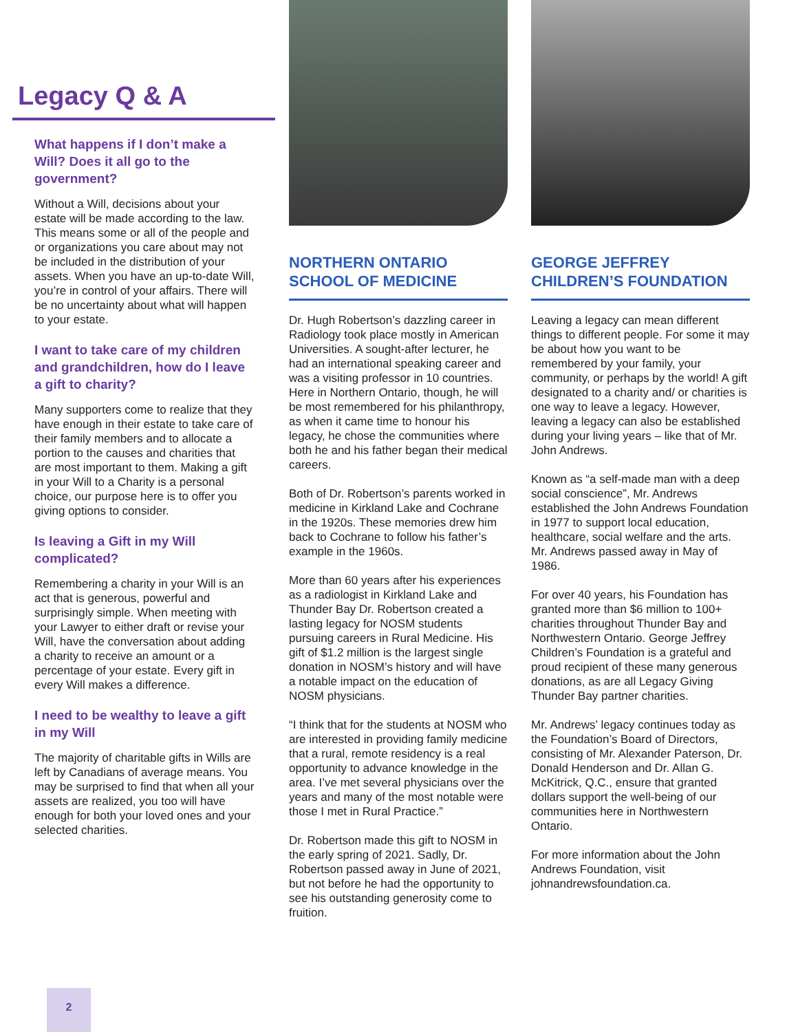Legacy Q & A
What happens if I don’t make a Will? Does it all go to the government?
Without a Will, decisions about your estate will be made according to the law. This means some or all of the people and or organizations you care about may not be included in the distribution of your assets. When you have an up-to-date Will, you’re in control of your affairs. There will be no uncertainty about what will happen to your estate.
I want to take care of my children and grandchildren, how do I leave a gift to charity?
Many supporters come to realize that they have enough in their estate to take care of their family members and to allocate a portion to the causes and charities that are most important to them. Making a gift in your Will to a Charity is a personal choice, our purpose here is to offer you giving options to consider.
Is leaving a Gift in my Will complicated?
Remembering a charity in your Will is an act that is generous, powerful and surprisingly simple. When meeting with your Lawyer to either draft or revise your Will, have the conversation about adding a charity to receive an amount or a percentage of your estate. Every gift in every Will makes a difference.
I need to be wealthy to leave a gift in my Will
The majority of charitable gifts in Wills are left by Canadians of average means. You may be surprised to find that when all your assets are realized, you too will have enough for both your loved ones and your selected charities.
NORTHERN ONTARIO SCHOOL OF MEDICINE
Dr. Hugh Robertson’s dazzling career in Radiology took place mostly in American Universities. A sought-after lecturer, he had an international speaking career and was a visiting professor in 10 countries. Here in Northern Ontario, though, he will be most remembered for his philanthropy, as when it came time to honour his legacy, he chose the communities where both he and his father began their medical careers.
Both of Dr. Robertson’s parents worked in medicine in Kirkland Lake and Cochrane in the 1920s. These memories drew him back to Cochrane to follow his father’s example in the 1960s.
More than 60 years after his experiences as a radiologist in Kirkland Lake and Thunder Bay Dr. Robertson created a lasting legacy for NOSM students pursuing careers in Rural Medicine. His gift of $1.2 million is the largest single donation in NOSM’s history and will have a notable impact on the education of NOSM physicians.
“I think that for the students at NOSM who are interested in providing family medicine that a rural, remote residency is a real opportunity to advance knowledge in the area. I’ve met several physicians over the years and many of the most notable were those I met in Rural Practice.”
Dr. Robertson made this gift to NOSM in the early spring of 2021. Sadly, Dr. Robertson passed away in June of 2021, but not before he had the opportunity to see his outstanding generosity come to fruition.
GEORGE JEFFREY CHILDREN’S FOUNDATION
Leaving a legacy can mean different things to different people. For some it may be about how you want to be remembered by your family, your community, or perhaps by the world! A gift designated to a charity and/ or charities is one way to leave a legacy. However, leaving a legacy can also be established during your living years – like that of Mr. John Andrews.
Known as “a self-made man with a deep social conscience”, Mr. Andrews established the John Andrews Foundation in 1977 to support local education, healthcare, social welfare and the arts. Mr. Andrews passed away in May of 1986.
For over 40 years, his Foundation has granted more than $6 million to 100+ charities throughout Thunder Bay and Northwestern Ontario. George Jeffrey Children’s Foundation is a grateful and proud recipient of these many generous donations, as are all Legacy Giving Thunder Bay partner charities.
Mr. Andrews’ legacy continues today as the Foundation’s Board of Directors, consisting of Mr. Alexander Paterson, Dr. Donald Henderson and Dr. Allan G. McKitrick, Q.C., ensure that granted dollars support the well-being of our communities here in Northwestern Ontario.
For more information about the John Andrews Foundation, visit johnandrewsfoundation.ca.
2